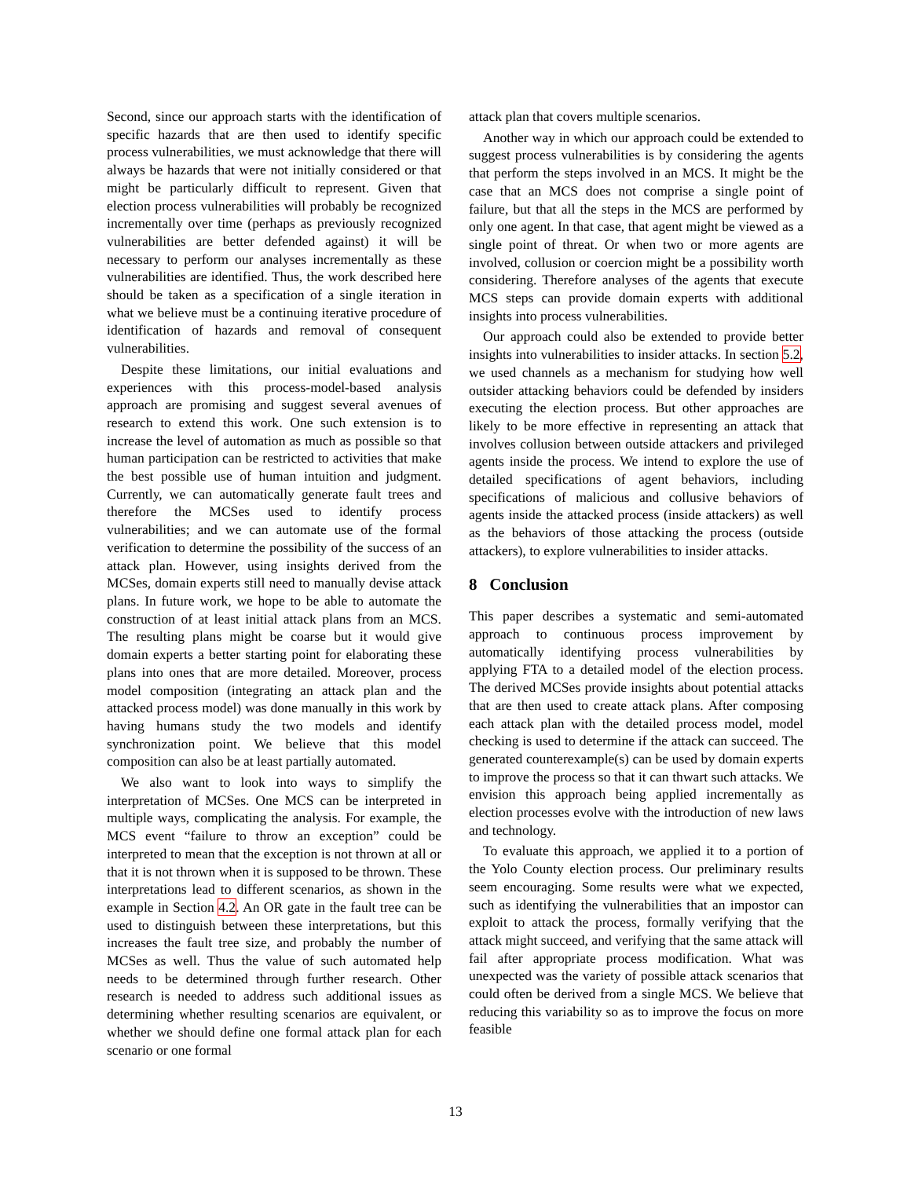Second, since our approach starts with the identification of specific hazards that are then used to identify specific process vulnerabilities, we must acknowledge that there will always be hazards that were not initially considered or that might be particularly difficult to represent. Given that election process vulnerabilities will probably be recognized incrementally over time (perhaps as previously recognized vulnerabilities are better defended against) it will be necessary to perform our analyses incrementally as these vulnerabilities are identified. Thus, the work described here should be taken as a specification of a single iteration in what we believe must be a continuing iterative procedure of identification of hazards and removal of consequent vulnerabilities.
Despite these limitations, our initial evaluations and experiences with this process-model-based analysis approach are promising and suggest several avenues of research to extend this work. One such extension is to increase the level of automation as much as possible so that human participation can be restricted to activities that make the best possible use of human intuition and judgment. Currently, we can automatically generate fault trees and therefore the MCSes used to identify process vulnerabilities; and we can automate use of the formal verification to determine the possibility of the success of an attack plan. However, using insights derived from the MCSes, domain experts still need to manually devise attack plans. In future work, we hope to be able to automate the construction of at least initial attack plans from an MCS. The resulting plans might be coarse but it would give domain experts a better starting point for elaborating these plans into ones that are more detailed. Moreover, process model composition (integrating an attack plan and the attacked process model) was done manually in this work by having humans study the two models and identify synchronization point. We believe that this model composition can also be at least partially automated.
We also want to look into ways to simplify the interpretation of MCSes. One MCS can be interpreted in multiple ways, complicating the analysis. For example, the MCS event “failure to throw an exception” could be interpreted to mean that the exception is not thrown at all or that it is not thrown when it is supposed to be thrown. These interpretations lead to different scenarios, as shown in the example in Section 4.2. An OR gate in the fault tree can be used to distinguish between these interpretations, but this increases the fault tree size, and probably the number of MCSes as well. Thus the value of such automated help needs to be determined through further research. Other research is needed to address such additional issues as determining whether resulting scenarios are equivalent, or whether we should define one formal attack plan for each scenario or one formal
attack plan that covers multiple scenarios.
Another way in which our approach could be extended to suggest process vulnerabilities is by considering the agents that perform the steps involved in an MCS. It might be the case that an MCS does not comprise a single point of failure, but that all the steps in the MCS are performed by only one agent. In that case, that agent might be viewed as a single point of threat. Or when two or more agents are involved, collusion or coercion might be a possibility worth considering. Therefore analyses of the agents that execute MCS steps can provide domain experts with additional insights into process vulnerabilities.
Our approach could also be extended to provide better insights into vulnerabilities to insider attacks. In section 5.2, we used channels as a mechanism for studying how well outsider attacking behaviors could be defended by insiders executing the election process. But other approaches are likely to be more effective in representing an attack that involves collusion between outside attackers and privileged agents inside the process. We intend to explore the use of detailed specifications of agent behaviors, including specifications of malicious and collusive behaviors of agents inside the attacked process (inside attackers) as well as the behaviors of those attacking the process (outside attackers), to explore vulnerabilities to insider attacks.
8 Conclusion
This paper describes a systematic and semi-automated approach to continuous process improvement by automatically identifying process vulnerabilities by applying FTA to a detailed model of the election process. The derived MCSes provide insights about potential attacks that are then used to create attack plans. After composing each attack plan with the detailed process model, model checking is used to determine if the attack can succeed. The generated counterexample(s) can be used by domain experts to improve the process so that it can thwart such attacks. We envision this approach being applied incrementally as election processes evolve with the introduction of new laws and technology.
To evaluate this approach, we applied it to a portion of the Yolo County election process. Our preliminary results seem encouraging. Some results were what we expected, such as identifying the vulnerabilities that an impostor can exploit to attack the process, formally verifying that the attack might succeed, and verifying that the same attack will fail after appropriate process modification. What was unexpected was the variety of possible attack scenarios that could often be derived from a single MCS. We believe that reducing this variability so as to improve the focus on more feasible
13